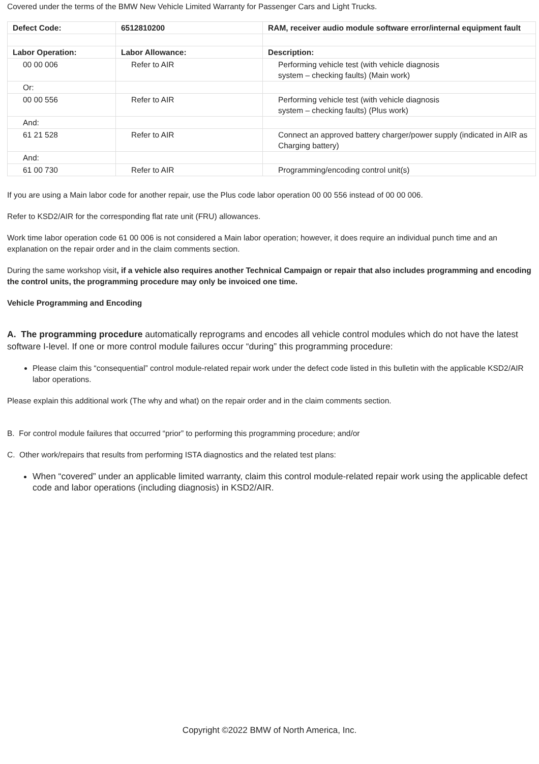Covered under the terms of the BMW New Vehicle Limited Warranty for Passenger Cars and Light Trucks.
| Defect Code: | 6512810200 | RAM, receiver audio module software error/internal equipment fault |
| Labor Operation: | Labor Allowance: | Description: |
| 00 00 006 | Refer to AIR | Performing vehicle test (with vehicle diagnosis system – checking faults) (Main work) |
| Or: | | |
| 00 00 556 | Refer to AIR | Performing vehicle test (with vehicle diagnosis system – checking faults) (Plus work) |
| And: | | |
| 61 21 528 | Refer to AIR | Connect an approved battery charger/power supply (indicated in AIR as Charging battery) |
| And: | | |
| 61 00 730 | Refer to AIR | Programming/encoding control unit(s) |
If you are using a Main labor code for another repair, use the Plus code labor operation 00 00 556 instead of 00 00 006.
Refer to KSD2/AIR for the corresponding flat rate unit (FRU) allowances.
Work time labor operation code 61 00 006 is not considered a Main labor operation; however, it does require an individual punch time and an explanation on the repair order and in the claim comments section.
During the same workshop visit, if a vehicle also requires another Technical Campaign or repair that also includes programming and encoding the control units, the programming procedure may only be invoiced one time.
Vehicle Programming and Encoding
A. The programming procedure automatically reprograms and encodes all vehicle control modules which do not have the latest software I-level. If one or more control module failures occur “during” this programming procedure:
Please claim this “consequential” control module-related repair work under the defect code listed in this bulletin with the applicable KSD2/AIR labor operations.
Please explain this additional work (The why and what) on the repair order and in the claim comments section.
B. For control module failures that occurred “prior” to performing this programming procedure; and/or
C. Other work/repairs that results from performing ISTA diagnostics and the related test plans:
When “covered” under an applicable limited warranty, claim this control module-related repair work using the applicable defect code and labor operations (including diagnosis) in KSD2/AIR.
Copyright ©2022 BMW of North America, Inc.